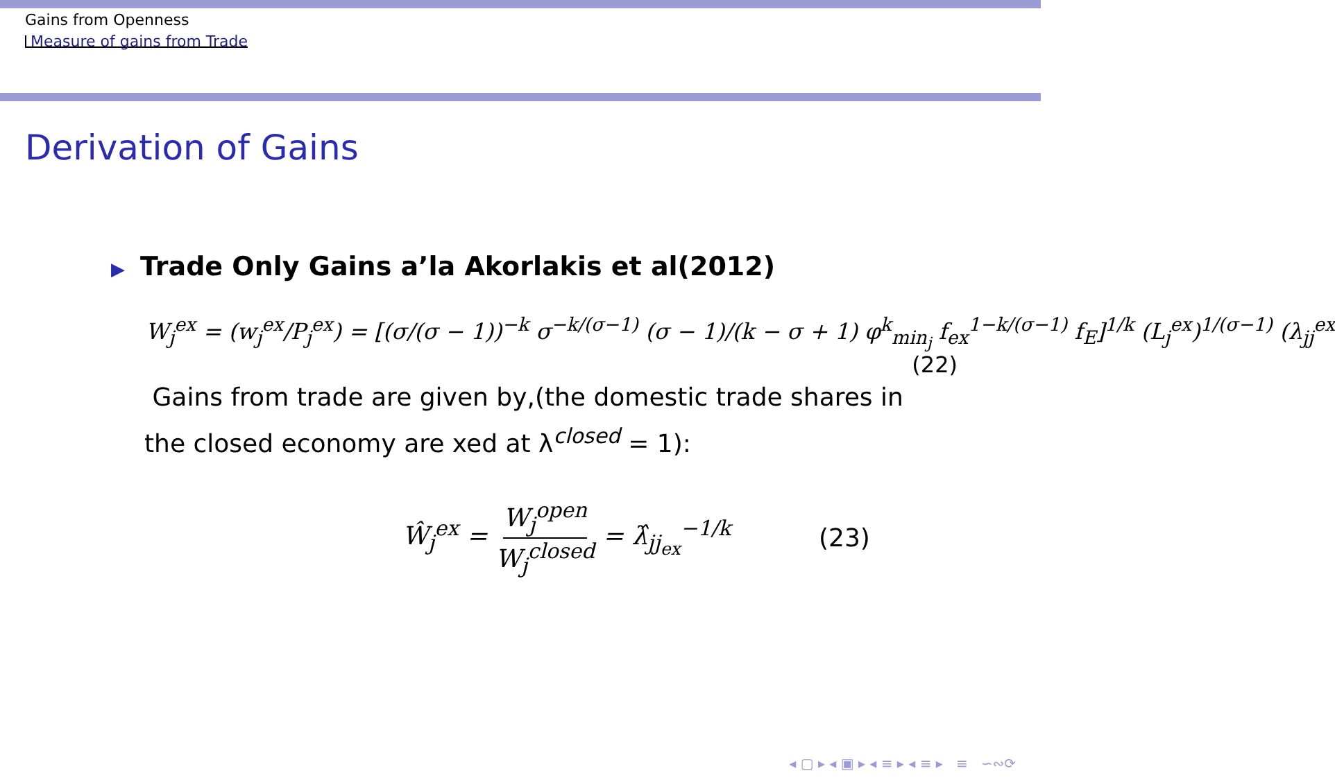Gains from Openness
Measure of gains from Trade
Derivation of Gains
▶ Trade Only Gains a’la Akorlakis et al(2012)
W<sub>j</sub><sup>ex</sup> = (w<sub>j</sub><sup>ex</sup>/P<sub>j</sub><sup>ex</sup>) = [(σ/(σ − 1))<sup>−k</sup> σ<sup>−k/(σ−1)</sup> (σ − 1)/(k − σ + 1) φ<sup>k</sup><sub>min<sub>j</sub></sub> f<sub>ex</sub><sup>1−k/(σ−1)</sup> f<sub>E</sub>]<sup>1/k</sup> (L<sub>j</sub><sup>ex</sup>)<sup>1/(σ−1)</sup> (λ<sub>jj</sub><sup>ex</sup>
(22)
Gains from trade are given by,(the domestic trade shares in the closed economy are xed at λ<sup>closed</sup> = 1):
Ŵ<sub>j</sub><sup>ex</sup> = W<sub>j</sub><sup>open</sup> W<sub>j</sub><sup>closed</sup> = λ̂<sub>jj<sub>ex</sub></sub><sup>−1/k</sup>
(23)
◂ ▢ ▸ ◂ ▣ ▸ ◂ ≡ ▸ ◂ ≡ ▸ ≡ ∽∾⟳